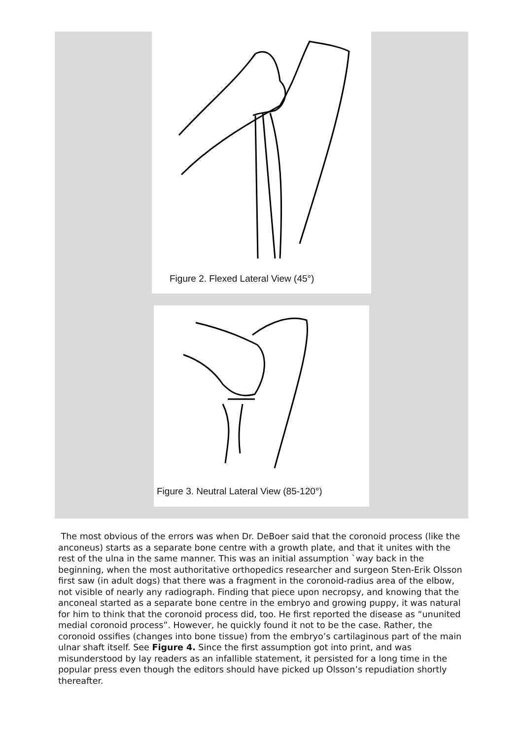Figure 2. Flexed Lateral View (45°)
Figure 3. Neutral Lateral View (85-120°)
The most obvious of the errors was when Dr. DeBoer said that the coronoid process (like the anconeus) starts as a separate bone centre with a growth plate, and that it unites with the rest of the ulna in the same manner. This was an initial assumption `way back in the beginning, when the most authoritative orthopedics researcher and surgeon Sten-Erik Olsson first saw (in adult dogs) that there was a fragment in the coronoid-radius area of the elbow, not visible of nearly any radiograph. Finding that piece upon necropsy, and knowing that the anconeal started as a separate bone centre in the embryo and growing puppy, it was natural for him to think that the coronoid process did, too. He first reported the disease as “ununited medial coronoid process”. However, he quickly found it not to be the case. Rather, the coronoid ossifies (changes into bone tissue) from the embryo’s cartilaginous part of the main ulnar shaft itself. See Figure 4. Since the first assumption got into print, and was misunderstood by lay readers as an infallible statement, it persisted for a long time in the popular press even though the editors should have picked up Olsson’s repudiation shortly thereafter.